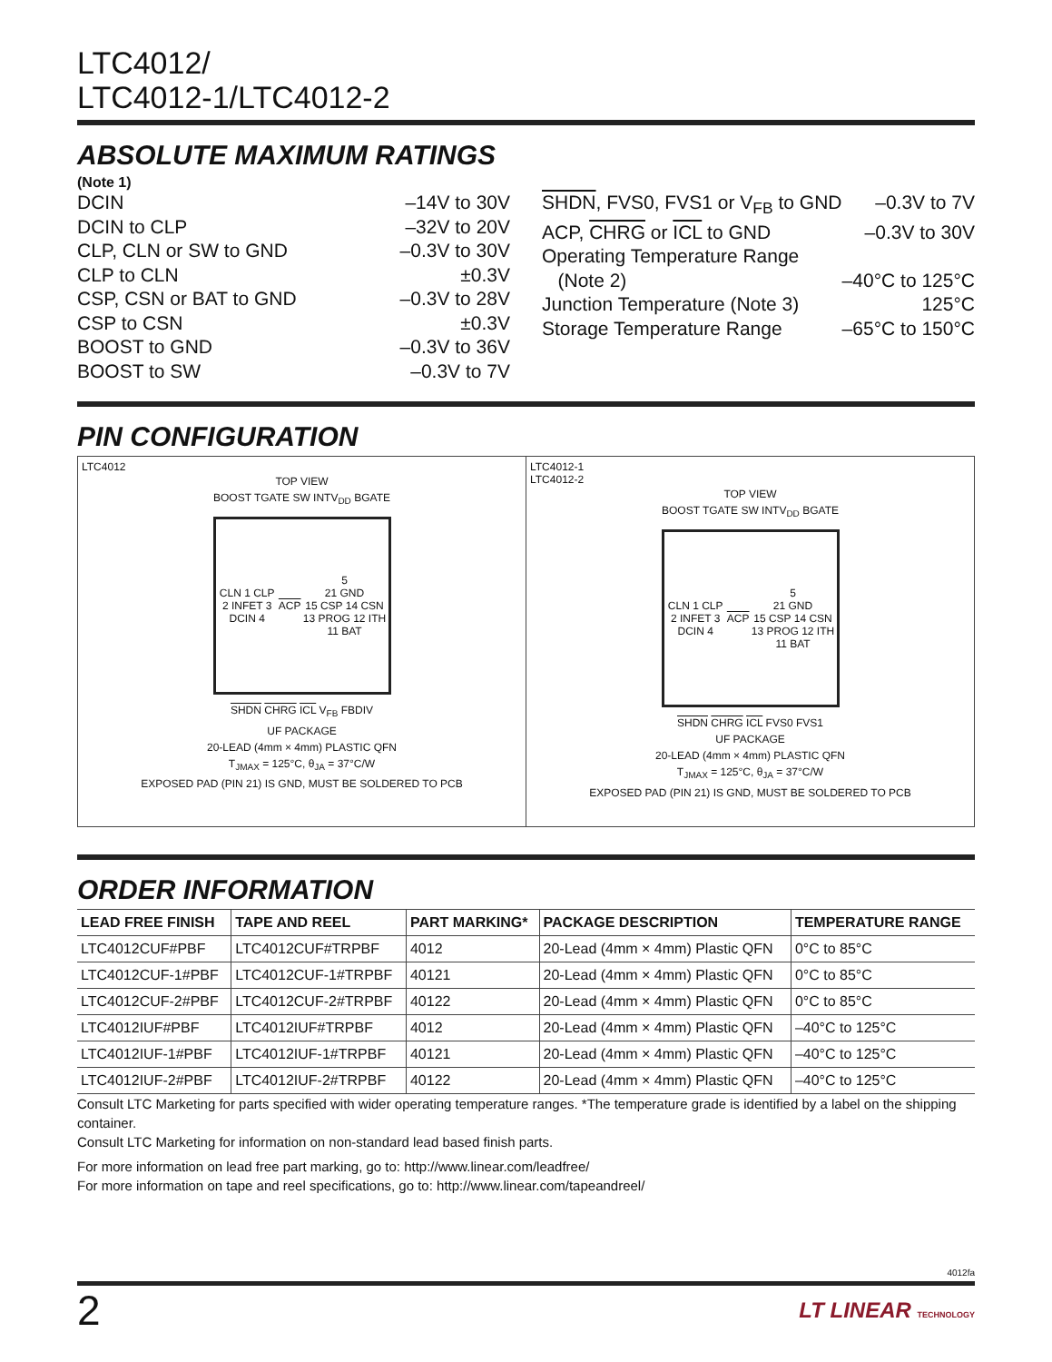LTC4012/
LTC4012-1/LTC4012-2
ABSOLUTE MAXIMUM RATINGS
(Note 1)
DCIN –14V to 30V
DCIN to CLP –32V to 20V
CLP, CLN or SW to GND –0.3V to 30V
CLP to CLN ±0.3V
CSP, CSN or BAT to GND –0.3V to 28V
CSP to CSN ±0.3V
BOOST to GND –0.3V to 36V
BOOST to SW –0.3V to 7V
SHDN, FVS0, FVS1 or V<sub>FB</sub> to GND –0.3V to 7V
ACP, CHRG or ICL to GND –0.3V to 30V
Operating Temperature Range
(Note 2) –40°C to 125°C
Junction Temperature (Note 3) 125°C
Storage Temperature Range –65°C to 150°C
PIN CONFIGURATION
LTC4012
TOP VIEW
BOOST TGATE SW INTV<sub>DD</sub> BGATE
CLN 1 CLP 2 INFET 3 DCIN 4 ACP 5
21 GND
15 CSP 14 CSN 13 PROG 12 ITH 11 BAT
SHDN CHRG ICL V<sub>FB</sub> FBDIV
UF PACKAGE
20-LEAD (4mm × 4mm) PLASTIC QFN
T<sub>JMAX</sub> = 125°C, θ<sub>JA</sub> = 37°C/W
EXPOSED PAD (PIN 21) IS GND, MUST BE SOLDERED TO PCB
LTC4012-1
LTC4012-2
TOP VIEW
BOOST TGATE SW INTV<sub>DD</sub> BGATE
CLN 1 CLP 2 INFET 3 DCIN 4 ACP 5
21 GND
15 CSP 14 CSN 13 PROG 12 ITH 11 BAT
SHDN CHRG ICL FVS0 FVS1
UF PACKAGE
20-LEAD (4mm × 4mm) PLASTIC QFN
T<sub>JMAX</sub> = 125°C, θ<sub>JA</sub> = 37°C/W
EXPOSED PAD (PIN 21) IS GND, MUST BE SOLDERED TO PCB
ORDER INFORMATION
| LEAD FREE FINISH | TAPE AND REEL | PART MARKING* | PACKAGE DESCRIPTION | TEMPERATURE RANGE |
| --- | --- | --- | --- | --- |
| LTC4012CUF#PBF | LTC4012CUF#TRPBF | 4012 | 20-Lead (4mm × 4mm) Plastic QFN | 0°C to 85°C |
| LTC4012CUF-1#PBF | LTC4012CUF-1#TRPBF | 40121 | 20-Lead (4mm × 4mm) Plastic QFN | 0°C to 85°C |
| LTC4012CUF-2#PBF | LTC4012CUF-2#TRPBF | 40122 | 20-Lead (4mm × 4mm) Plastic QFN | 0°C to 85°C |
| LTC4012IUF#PBF | LTC4012IUF#TRPBF | 4012 | 20-Lead (4mm × 4mm) Plastic QFN | –40°C to 125°C |
| LTC4012IUF-1#PBF | LTC4012IUF-1#TRPBF | 40121 | 20-Lead (4mm × 4mm) Plastic QFN | –40°C to 125°C |
| LTC4012IUF-2#PBF | LTC4012IUF-2#TRPBF | 40122 | 20-Lead (4mm × 4mm) Plastic QFN | –40°C to 125°C |
Consult LTC Marketing for parts specified with wider operating temperature ranges. *The temperature grade is identified by a label on the shipping container.
Consult LTC Marketing for information on non-standard lead based finish parts.
For more information on lead free part marking, go to: http://www.linear.com/leadfree/
For more information on tape and reel specifications, go to: http://www.linear.com/tapeandreel/
4012fa
2 LT LINEAR TECHNOLOGY